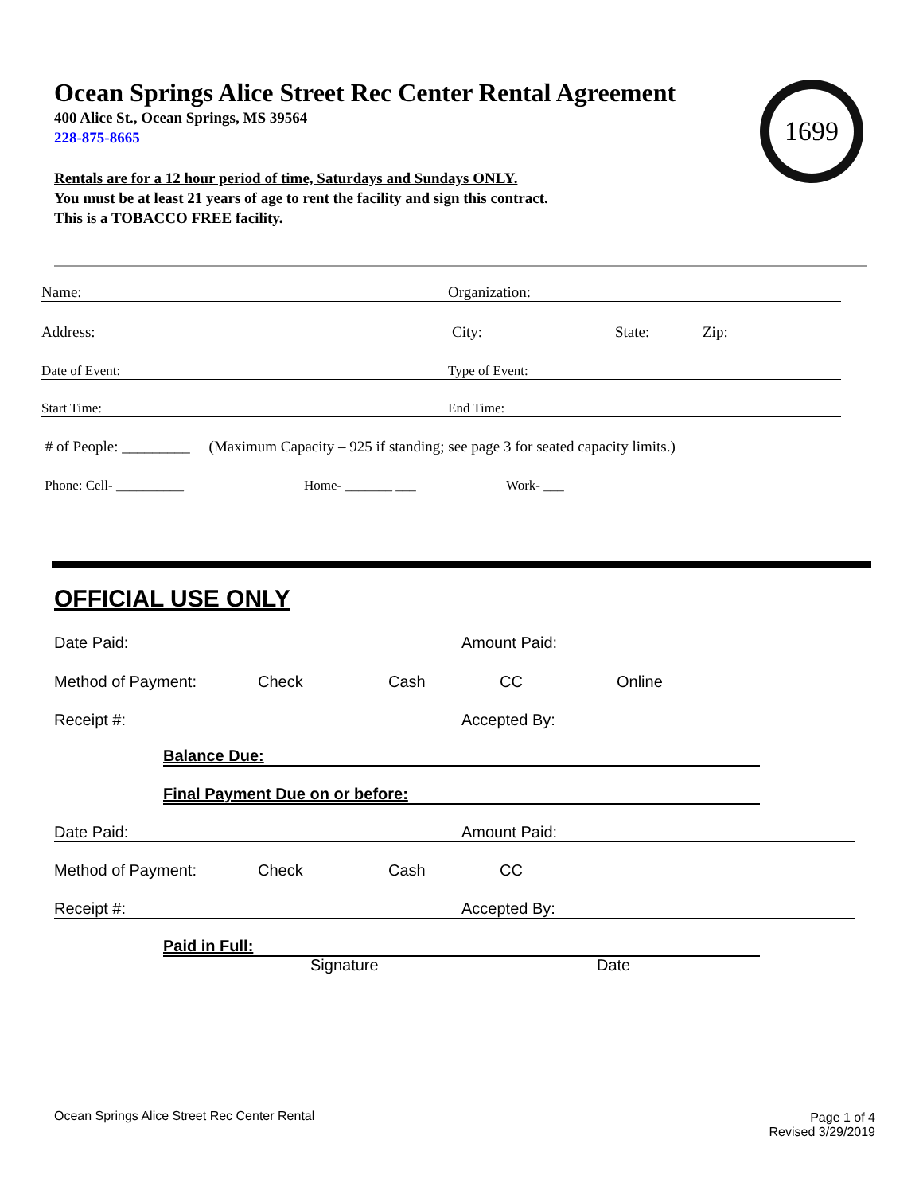Ocean Springs Alice Street Rec Center Rental Agreement
400 Alice St., Ocean Springs, MS 39564
228-875-8665
Rentals are for a 12 hour period of time, Saturdays and Sundays ONLY.
You must be at least 21 years of age to rent the facility and sign this contract.
This is a TOBACCO FREE facility.
1699
Name: Organization:
Address: City: State: Zip:
Date of Event: Type of Event:
Start Time: End Time:
# of People: _________ (Maximum Capacity – 925 if standing; see page 3 for seated capacity limits.)
Phone: Cell- __________ Home- _______ ___ Work- ___
OFFICIAL USE ONLY
Date Paid: Amount Paid:
Method of Payment: Check Cash CC Online
Receipt #: Accepted By:
Balance Due:
Final Payment Due on or before:
Date Paid: Amount Paid:
Method of Payment: Check Cash CC
Receipt #: Accepted By:
Paid in Full:
Signature Date
Ocean Springs Alice Street Rec Center Rental
Page 1 of 4
Revised 3/29/2019